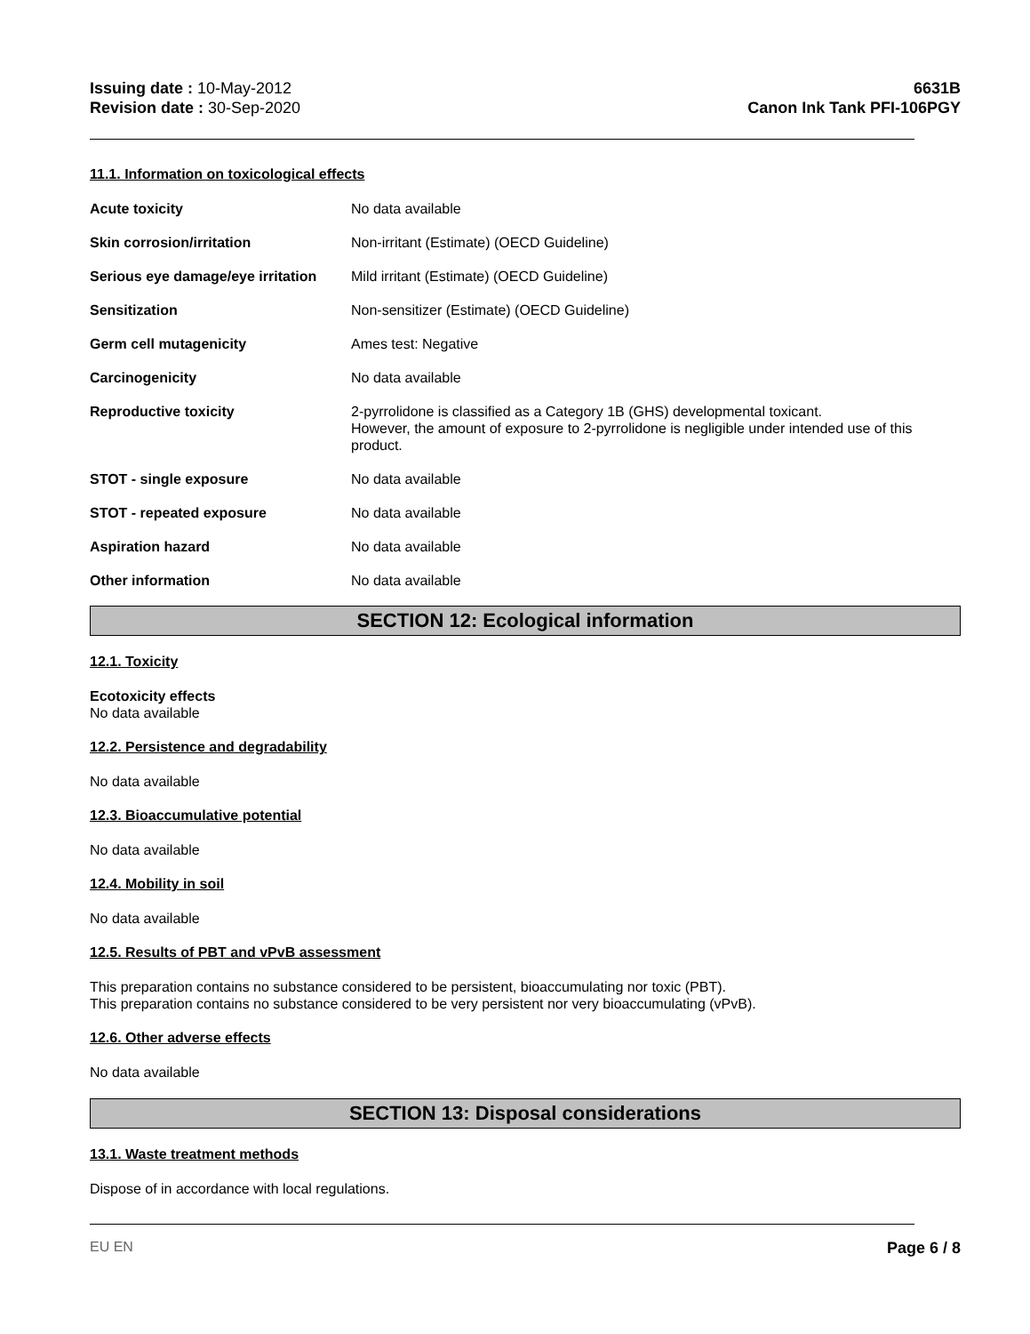Issuing date : 10-May-2012
Revision date : 30-Sep-2020
6631B
Canon Ink Tank PFI-106PGY
11.1. Information on toxicological effects
| Acute toxicity | No data available |
| Skin corrosion/irritation | Non-irritant (Estimate) (OECD Guideline) |
| Serious eye damage/eye irritation | Mild irritant (Estimate) (OECD Guideline) |
| Sensitization | Non-sensitizer (Estimate) (OECD Guideline) |
| Germ cell mutagenicity | Ames test: Negative |
| Carcinogenicity | No data available |
| Reproductive toxicity | 2-pyrrolidone is classified as a Category 1B (GHS) developmental toxicant. However, the amount of exposure to 2-pyrrolidone is negligible under intended use of this product. |
| STOT - single exposure | No data available |
| STOT - repeated exposure | No data available |
| Aspiration hazard | No data available |
| Other information | No data available |
SECTION 12: Ecological information
12.1. Toxicity
Ecotoxicity effects
No data available
12.2. Persistence and degradability
No data available
12.3. Bioaccumulative potential
No data available
12.4. Mobility in soil
No data available
12.5. Results of PBT and vPvB assessment
This preparation contains no substance considered to be persistent, bioaccumulating nor toxic (PBT).
This preparation contains no substance considered to be very persistent nor very bioaccumulating (vPvB).
12.6. Other adverse effects
No data available
SECTION 13: Disposal considerations
13.1. Waste treatment methods
Dispose of in accordance with local regulations.
EU EN Page 6 / 8